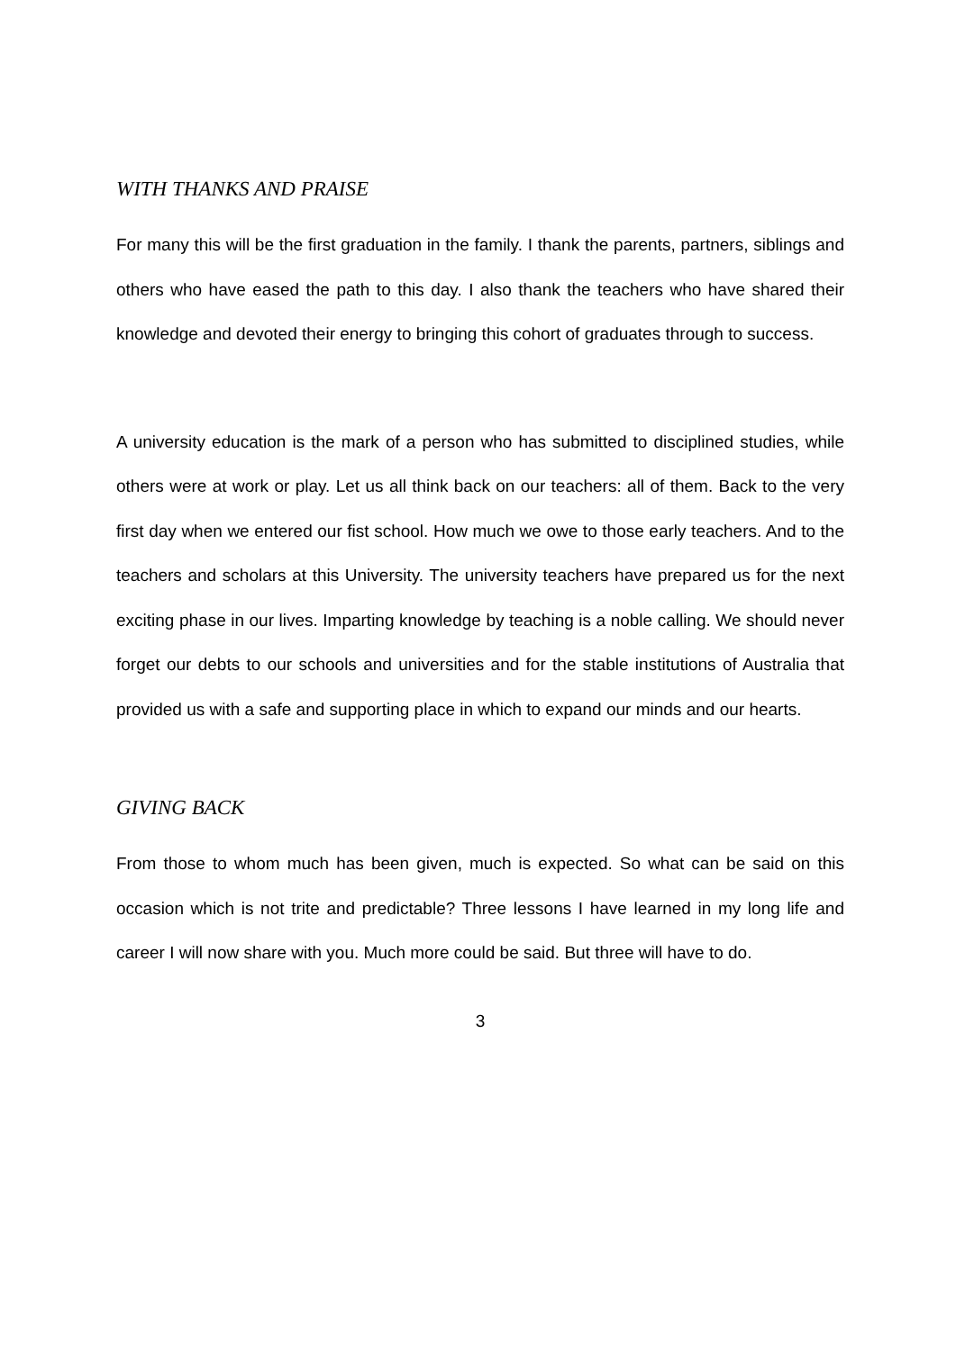WITH THANKS AND PRAISE
For many this will be the first graduation in the family. I thank the parents, partners, siblings and others who have eased the path to this day. I also thank the teachers who have shared their knowledge and devoted their energy to bringing this cohort of graduates through to success.
A university education is the mark of a person who has submitted to disciplined studies, while others were at work or play. Let us all think back on our teachers: all of them. Back to the very first day when we entered our fist school. How much we owe to those early teachers. And to the teachers and scholars at this University. The university teachers have prepared us for the next exciting phase in our lives. Imparting knowledge by teaching is a noble calling. We should never forget our debts to our schools and universities and for the stable institutions of Australia that provided us with a safe and supporting place in which to expand our minds and our hearts.
GIVING BACK
From those to whom much has been given, much is expected. So what can be said on this occasion which is not trite and predictable? Three lessons I have learned in my long life and career I will now share with you. Much more could be said. But three will have to do.
3